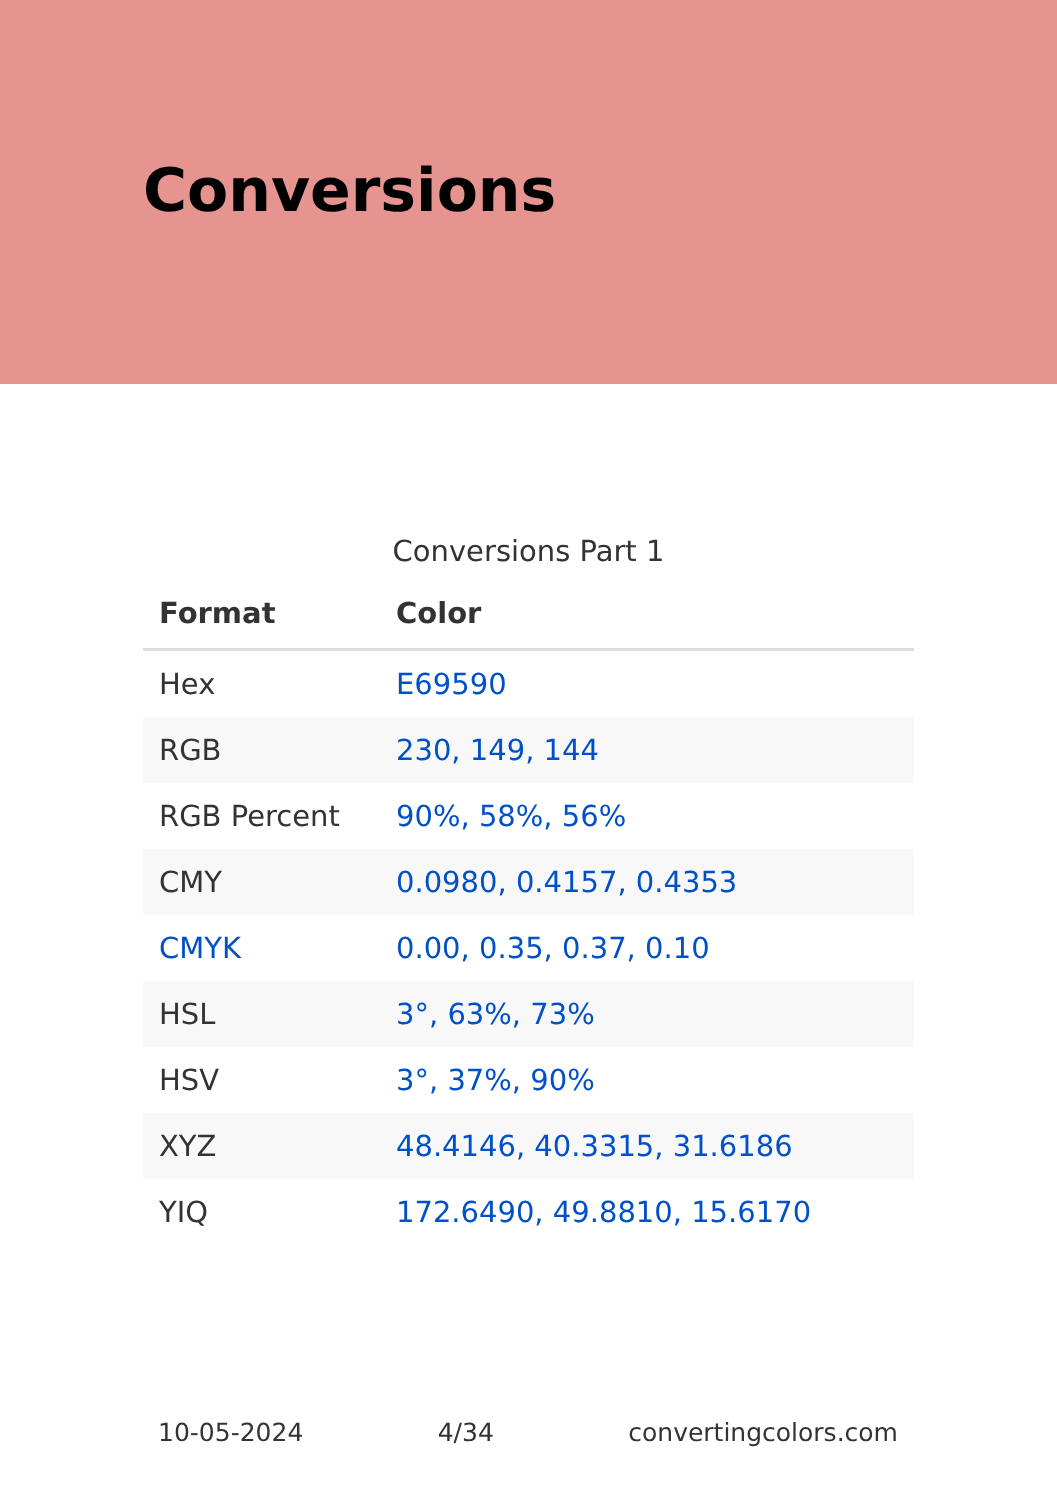Conversions
Conversions Part 1
| Format | Color |
| --- | --- |
| Hex | E69590 |
| RGB | 230, 149, 144 |
| RGB Percent | 90%, 58%, 56% |
| CMY | 0.0980, 0.4157, 0.4353 |
| CMYK | 0.00, 0.35, 0.37, 0.10 |
| HSL | 3°, 63%, 73% |
| HSV | 3°, 37%, 90% |
| XYZ | 48.4146, 40.3315, 31.6186 |
| YIQ | 172.6490, 49.8810, 15.6170 |
10-05-2024 4/34 convertingcolors.com